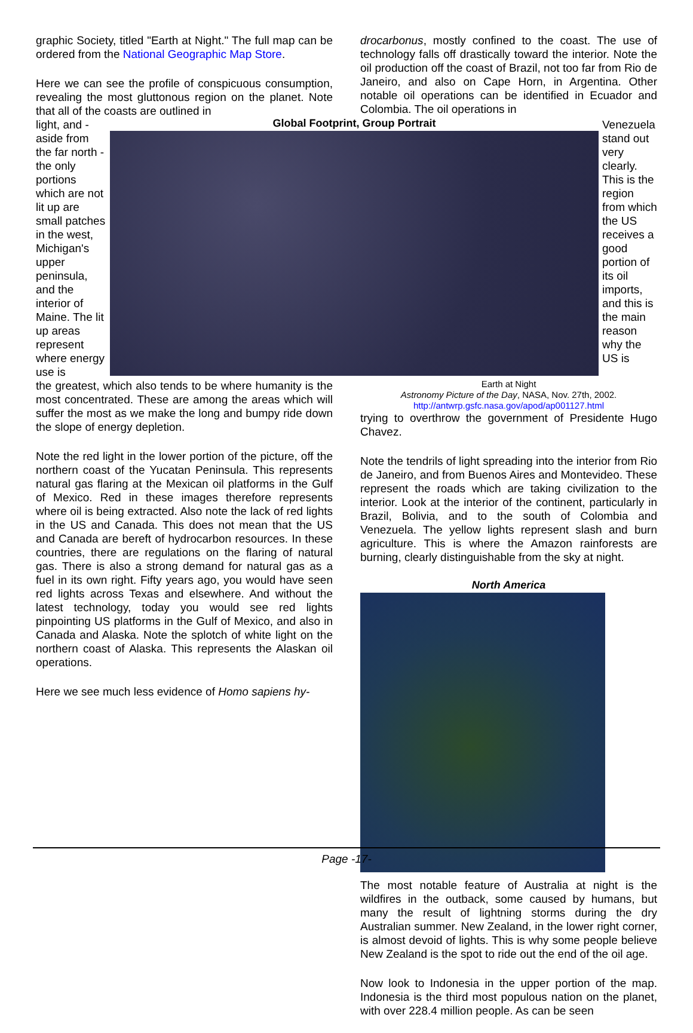graphic Society, titled "Earth at Night." The full map can be ordered from the National Geographic Map Store.
Here we can see the profile of conspicuous consumption, revealing the most gluttonous region on the planet. Note that all of the coasts are outlined in
drocarbonus, mostly confined to the coast. The use of technology falls off drastically toward the interior. Note the oil production off the coast of Brazil, not too far from Rio de Janeiro, and also on Cape Horn, in Argentina. Other notable oil operations can be identified in Ecuador and Colombia. The oil operations in
light, and - aside from the far north - the only portions which are not lit up are small patches in the west, Michigan's upper peninsula, and the interior of Maine. The lit up areas represent where energy use is
Global Footprint, Group Portrait
Venezuela stand out very clearly. This is the region from which the US receives a good portion of its oil imports, and this is the main reason why the US is
the greatest, which also tends to be where humanity is the most concentrated. These are among the areas which will suffer the most as we make the long and bumpy ride down the slope of energy depletion.
Note the red light in the lower portion of the picture, off the northern coast of the Yucatan Peninsula. This represents natural gas flaring at the Mexican oil platforms in the Gulf of Mexico. Red in these images therefore represents where oil is being extracted. Also note the lack of red lights in the US and Canada. This does not mean that the US and Canada are bereft of hydrocarbon resources. In these countries, there are regulations on the flaring of natural gas. There is also a strong demand for natural gas as a fuel in its own right. Fifty years ago, you would have seen red lights across Texas and elsewhere. And without the latest technology, today you would see red lights pinpointing US platforms in the Gulf of Mexico, and also in Canada and Alaska. Note the splotch of white light on the northern coast of Alaska. This represents the Alaskan oil operations.
Here we see much less evidence of Homo sapiens hy-
Earth at Night
Astronomy Picture of the Day, NASA, Nov. 27th, 2002.
http://antwrp.gsfc.nasa.gov/apod/ap001127.html
trying to overthrow the government of Presidente Hugo Chavez.
Note the tendrils of light spreading into the interior from Rio de Janeiro, and from Buenos Aires and Montevideo. These represent the roads which are taking civilization to the interior. Look at the interior of the continent, particularly in Brazil, Bolivia, and to the south of Colombia and Venezuela. The yellow lights represent slash and burn agriculture. This is where the Amazon rainforests are burning, clearly distinguishable from the sky at night.
North America
The most notable feature of Australia at night is the wildfires in the outback, some caused by humans, but many the result of lightning storms during the dry Australian summer. New Zealand, in the lower right corner, is almost devoid of lights. This is why some people believe New Zealand is the spot to ride out the end of the oil age.
Now look to Indonesia in the upper portion of the map. Indonesia is the third most populous nation on the planet, with over 228.4 million people. As can be seen
Page -17-